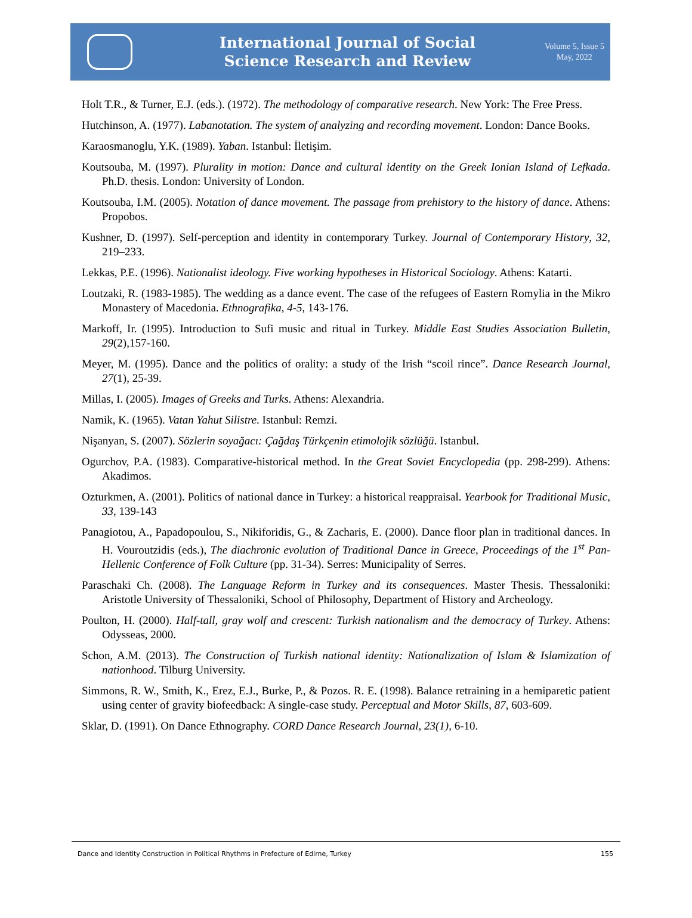International Journal of Social
Science Research and Review
Volume 5, Issue 5
May, 2022
Holt T.R., & Turner, E.J. (eds.). (1972). The methodology of comparative research. New York: The Free Press.
Hutchinson, A. (1977). Labanotation. The system of analyzing and recording movement. London: Dance Books.
Karaosmanoglu, Y.K. (1989). Yaban. Istanbul: İletişim.
Koutsouba, M. (1997). Plurality in motion: Dance and cultural identity on the Greek Ionian Island of Lefkada. Ph.D. thesis. London: University of London.
Koutsouba, I.M. (2005). Notation of dance movement. The passage from prehistory to the history of dance. Athens: Propobos.
Kushner, D. (1997). Self-perception and identity in contemporary Turkey. Journal of Contemporary History, 32, 219–233.
Lekkas, P.E. (1996). Nationalist ideology. Five working hypotheses in Historical Sociology. Athens: Katarti.
Loutzaki, R. (1983-1985). The wedding as a dance event. The case of the refugees of Eastern Romylia in the Mikro Monastery of Macedonia. Ethnografika, 4-5, 143-176.
Markoff, Ir. (1995). Introduction to Sufi music and ritual in Turkey. Middle East Studies Association Bulletin, 29(2),157-160.
Meyer, M. (1995). Dance and the politics of orality: a study of the Irish “scoil rince”. Dance Research Journal, 27(1), 25-39.
Millas, I. (2005). Images of Greeks and Turks. Athens: Alexandria.
Namik, K. (1965). Vatan Yahut Silistre. Istanbul: Remzi.
Nişanyan, S. (2007). Sözlerin soyağacı: Çağdaş Türkçenin etimolojik sözlüğü. Istanbul.
Ogurchov, P.A. (1983). Comparative-historical method. In the Great Soviet Encyclopedia (pp. 298-299). Athens: Akadimos.
Ozturkmen, A. (2001). Politics of national dance in Turkey: a historical reappraisal. Yearbook for Traditional Music, 33, 139-143
Panagiotou, A., Papadopoulou, S., Nikiforidis, G., & Zacharis, E. (2000). Dance floor plan in traditional dances. In H. Vouroutzidis (eds.), The diachronic evolution of Traditional Dance in Greece, Proceedings of the 1<sup>st</sup> Pan-Hellenic Conference of Folk Culture (pp. 31-34). Serres: Municipality of Serres.
Paraschaki Ch. (2008). The Language Reform in Turkey and its consequences. Master Thesis. Thessaloniki: Aristotle University of Thessaloniki, School of Philosophy, Department of History and Archeology.
Poulton, H. (2000). Half-tall, gray wolf and crescent: Turkish nationalism and the democracy of Turkey. Athens: Odysseas, 2000.
Schon, A.M. (2013). The Construction of Turkish national identity: Nationalization of Islam & Islamization of nationhood. Tilburg University.
Simmons, R. W., Smith, K., Erez, E.J., Burke, P., & Pozos. R. E. (1998). Balance retraining in a hemiparetic patient using center of gravity biofeedback: A single-case study. Perceptual and Motor Skills, 87, 603-609.
Sklar, D. (1991). On Dance Ethnography. CORD Dance Research Journal, 23(1), 6-10.
Dance and Identity Construction in Political Rhythms in Prefecture of Edirne, Turkey 155